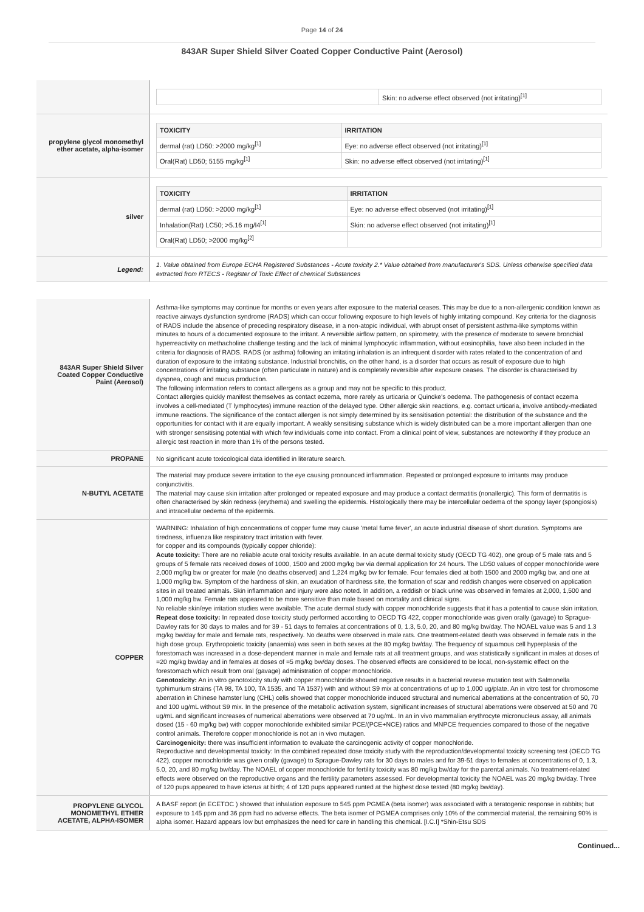Page 14 of 24
843AR Super Shield Silver Coated Copper Conductive Paint (Aerosol)
| | / / Skin: no adverse effect observed (not irritating)<sup>[1]</sup> / |
| propylene glycol monomethyl ether acetate, alpha-isomer | / TOXICITY / IRRITATION / / --- / --- / / dermal (rat) LD50: >2000 mg/kg<sup>[1]</sup> / Eye: no adverse effect observed (not irritating)<sup>[1]</sup> / / Oral(Rat) LD50; 5155 mg/kg<sup>[1]</sup> / Skin: no adverse effect observed (not irritating)<sup>[1]</sup> / |
| silver | / TOXICITY / IRRITATION / / --- / --- / / dermal (rat) LD50: >2000 mg/kg<sup>[1]</sup> / Eye: no adverse effect observed (not irritating)<sup>[1]</sup> / / Inhalation(Rat) LC50; >5.16 mg/l4<sup>[1]</sup> / Skin: no adverse effect observed (not irritating)<sup>[1]</sup> / / Oral(Rat) LD50; >2000 mg/kg<sup>[2]</sup> / / |
| Legend: | 1. Value obtained from Europe ECHA Registered Substances - Acute toxicity 2.* Value obtained from manufacturer's SDS. Unless otherwise specified data extracted from RTECS - Register of Toxic Effect of chemical Substances |
| 843AR Super Shield Silver Coated Copper Conductive Paint (Aerosol) | Asthma-like symptoms may continue for months or even years after exposure to the material ceases. This may be due to a non-allergenic condition known as reactive airways dysfunction syndrome (RADS) which can occur following exposure to high levels of highly irritating compound. Key criteria for the diagnosis of RADS include the absence of preceding respiratory disease, in a non-atopic individual, with abrupt onset of persistent asthma-like symptoms within minutes to hours of a documented exposure to the irritant. A reversible airflow pattern, on spirometry, with the presence of moderate to severe bronchial hyperreactivity on methacholine challenge testing and the lack of minimal lymphocytic inflammation, without eosinophilia, have also been included in the criteria for diagnosis of RADS. RADS (or asthma) following an irritating inhalation is an infrequent disorder with rates related to the concentration of and duration of exposure to the irritating substance. Industrial bronchitis, on the other hand, is a disorder that occurs as result of exposure due to high concentrations of irritating substance (often particulate in nature) and is completely reversible after exposure ceases. The disorder is characterised by dyspnea, cough and mucus production. The following information refers to contact allergens as a group and may not be specific to this product. Contact allergies quickly manifest themselves as contact eczema, more rarely as urticaria or Quincke's oedema. The pathogenesis of contact eczema involves a cell-mediated (T lymphocytes) immune reaction of the delayed type. Other allergic skin reactions, e.g. contact urticaria, involve antibody-mediated immune reactions. The significance of the contact allergen is not simply determined by its sensitisation potential: the distribution of the substance and the opportunities for contact with it are equally important. A weakly sensitising substance which is widely distributed can be a more important allergen than one with stronger sensitising potential with which few individuals come into contact. From a clinical point of view, substances are noteworthy if they produce an allergic test reaction in more than 1% of the persons tested. |
| PROPANE | No significant acute toxicological data identified in literature search. |
| N-BUTYL ACETATE | The material may produce severe irritation to the eye causing pronounced inflammation. Repeated or prolonged exposure to irritants may produce conjunctivitis. The material may cause skin irritation after prolonged or repeated exposure and may produce a contact dermatitis (nonallergic). This form of dermatitis is often characterised by skin redness (erythema) and swelling the epidermis. Histologically there may be intercellular oedema of the spongy layer (spongiosis) and intracellular oedema of the epidermis. |
| COPPER | WARNING: Inhalation of high concentrations of copper fume may cause 'metal fume fever', an acute industrial disease of short duration. Symptoms are tiredness, influenza like respiratory tract irritation with fever. for copper and its compounds (typically copper chloride): Acute toxicity: There are no reliable acute oral toxicity results available. In an acute dermal toxicity study (OECD TG 402), one group of 5 male rats and 5 groups of 5 female rats received doses of 1000, 1500 and 2000 mg/kg bw via dermal application for 24 hours. The LD50 values of copper monochloride were 2,000 mg/kg bw or greater for male (no deaths observed) and 1,224 mg/kg bw for female. Four females died at both 1500 and 2000 mg/kg bw, and one at 1,000 mg/kg bw. Symptom of the hardness of skin, an exudation of hardness site, the formation of scar and reddish changes were observed on application sites in all treated animals. Skin inflammation and injury were also noted. In addition, a reddish or black urine was observed in females at 2,000, 1,500 and 1,000 mg/kg bw. Female rats appeared to be more sensitive than male based on mortality and clinical signs. No reliable skin/eye irritation studies were available. The acute dermal study with copper monochloride suggests that it has a potential to cause skin irritation. Repeat dose toxicity: In repeated dose toxicity study performed according to OECD TG 422, copper monochloride was given orally (gavage) to Sprague-Dawley rats for 30 days to males and for 39 - 51 days to females at concentrations of 0, 1.3, 5.0, 20, and 80 mg/kg bw/day. The NOAEL value was 5 and 1.3 mg/kg bw/day for male and female rats, respectively. No deaths were observed in male rats. One treatment-related death was observed in female rats in the high dose group. Erythropoietic toxicity (anaemia) was seen in both sexes at the 80 mg/kg bw/day. The frequency of squamous cell hyperplasia of the forestomach was increased in a dose-dependent manner in male and female rats at all treatment groups, and was statistically significant in males at doses of =20 mg/kg bw/day and in females at doses of =5 mg/kg bw/day doses. The observed effects are considered to be local, non-systemic effect on the forestomach which result from oral (gavage) administration of copper monochloride. Genotoxicity: An in vitro genotoxicity study with copper monochloride showed negative results in a bacterial reverse mutation test with Salmonella typhimurium strains (TA 98, TA 100, TA 1535, and TA 1537) with and without S9 mix at concentrations of up to 1,000 ug/plate. An in vitro test for chromosome aberration in Chinese hamster lung (CHL) cells showed that copper monochloride induced structural and numerical aberrations at the concentration of 50, 70 and 100 ug/mL without S9 mix. In the presence of the metabolic activation system, significant increases of structural aberrations were observed at 50 and 70 ug/mL and significant increases of numerical aberrations were observed at 70 ug/mL. In an in vivo mammalian erythrocyte micronucleus assay, all animals dosed (15 - 60 mg/kg bw) with copper monochloride exhibited similar PCE/(PCE+NCE) ratios and MNPCE frequencies compared to those of the negative control animals. Therefore copper monochloride is not an in vivo mutagen. Carcinogenicity: there was insufficient information to evaluate the carcinogenic activity of copper monochloride. Reproductive and developmental toxicity: In the combined repeated dose toxicity study with the reproduction/developmental toxicity screening test (OECD TG 422), copper monochloride was given orally (gavage) to Sprague-Dawley rats for 30 days to males and for 39-51 days to females at concentrations of 0, 1.3, 5.0, 20, and 80 mg/kg bw/day. The NOAEL of copper monochloride for fertility toxicity was 80 mg/kg bw/day for the parental animals. No treatment-related effects were observed on the reproductive organs and the fertility parameters assessed. For developmental toxicity the NOAEL was 20 mg/kg bw/day. Three of 120 pups appeared to have icterus at birth; 4 of 120 pups appeared runted at the highest dose tested (80 mg/kg bw/day). |
| PROPYLENE GLYCOL MONOMETHYL ETHER ACETATE, ALPHA-ISOMER | A BASF report (in ECETOC ) showed that inhalation exposure to 545 ppm PGMEA (beta isomer) was associated with a teratogenic response in rabbits; but exposure to 145 ppm and 36 ppm had no adverse effects. The beta isomer of PGMEA comprises only 10% of the commercial material, the remaining 90% is alpha isomer. Hazard appears low but emphasizes the need for care in handling this chemical. [I.C.I] *Shin-Etsu SDS |
Continued...